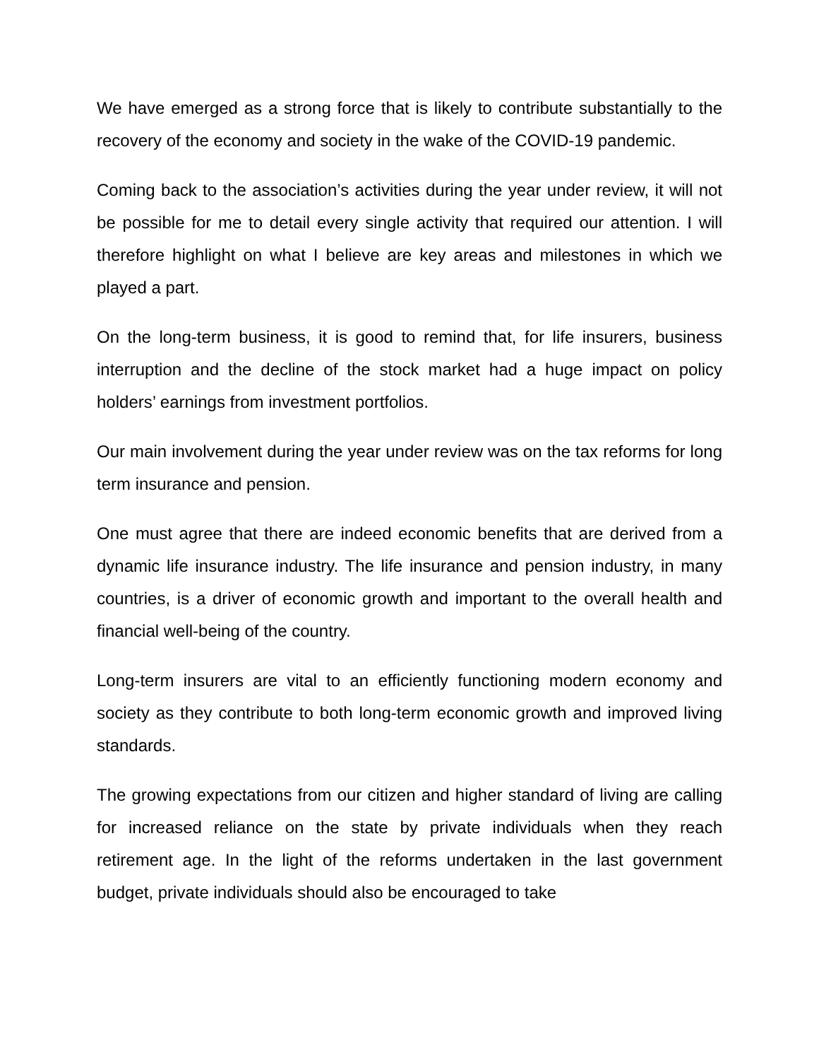We have emerged as a strong force that is likely to contribute substantially to the recovery of the economy and society in the wake of the COVID-19 pandemic.
Coming back to the association’s activities during the year under review, it will not be possible for me to detail every single activity that required our attention. I will therefore highlight on what I believe are key areas and milestones in which we played a part.
On the long-term business, it is good to remind that, for life insurers, business interruption and the decline of the stock market had a huge impact on policy holders’ earnings from investment portfolios.
Our main involvement during the year under review was on the tax reforms for long term insurance and pension.
One must agree that there are indeed economic benefits that are derived from a dynamic life insurance industry. The life insurance and pension industry, in many countries, is a driver of economic growth and important to the overall health and financial well-being of the country.
Long-term insurers are vital to an efficiently functioning modern economy and society as they contribute to both long-term economic growth and improved living standards.
The growing expectations from our citizen and higher standard of living are calling for increased reliance on the state by private individuals when they reach retirement age. In the light of the reforms undertaken in the last government budget, private individuals should also be encouraged to take